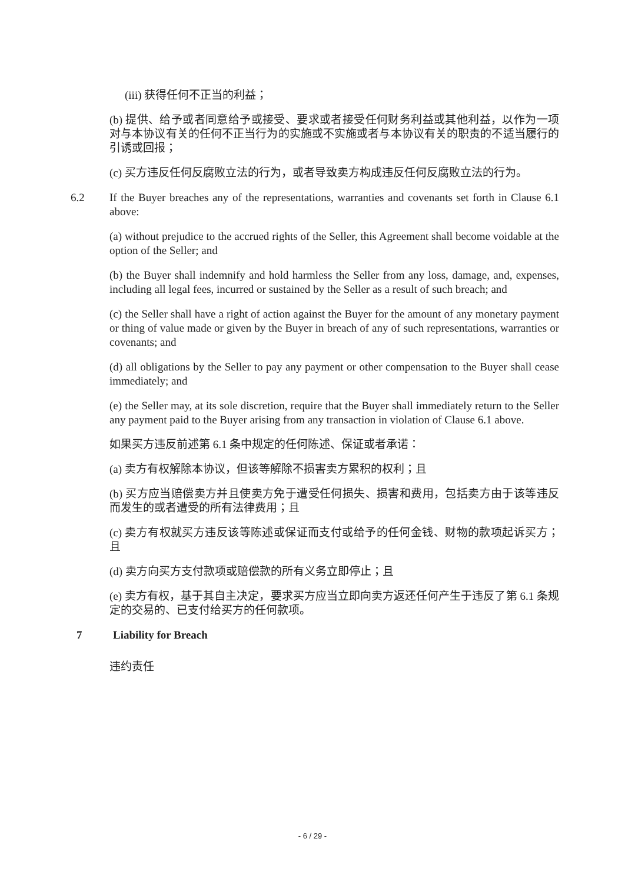(iii) 获得任何不正当的利益；
(b) 提供、给予或者同意给予或接受、要求或者接受任何财务利益或其他利益，以作为一项对与本协议有关的任何不正当行为的实施或不实施或者与本协议有关的职责的不适当履行的引诱或回报；
(c) 买方违反任何反腐败立法的行为，或者导致卖方构成违反任何反腐败立法的行为。
6.2 If the Buyer breaches any of the representations, warranties and covenants set forth in Clause 6.1 above:
(a) without prejudice to the accrued rights of the Seller, this Agreement shall become voidable at the option of the Seller; and
(b) the Buyer shall indemnify and hold harmless the Seller from any loss, damage, and, expenses, including all legal fees, incurred or sustained by the Seller as a result of such breach; and
(c) the Seller shall have a right of action against the Buyer for the amount of any monetary payment or thing of value made or given by the Buyer in breach of any of such representations, warranties or covenants; and
(d) all obligations by the Seller to pay any payment or other compensation to the Buyer shall cease immediately; and
(e) the Seller may, at its sole discretion, require that the Buyer shall immediately return to the Seller any payment paid to the Buyer arising from any transaction in violation of Clause 6.1 above.
如果买方违反前述第 6.1 条中规定的任何陈述、保证或者承诺：
(a) 卖方有权解除本协议，但该等解除不损害卖方累积的权利；且
(b) 买方应当赔偿卖方并且使卖方免于遭受任何损失、损害和费用，包括卖方由于该等违反而发生的或者遭受的所有法律费用；且
(c) 卖方有权就买方违反该等陈述或保证而支付或给予的任何金钱、财物的款项起诉买方；且
(d) 卖方向买方支付款项或赔偿款的所有义务立即停止；且
(e) 卖方有权，基于其自主决定，要求买方应当立即向卖方返还任何产生于违反了第 6.1 条规定的交易的、已支付给买方的任何款项。
7 Liability for Breach
违约责任
- 6 / 29 -